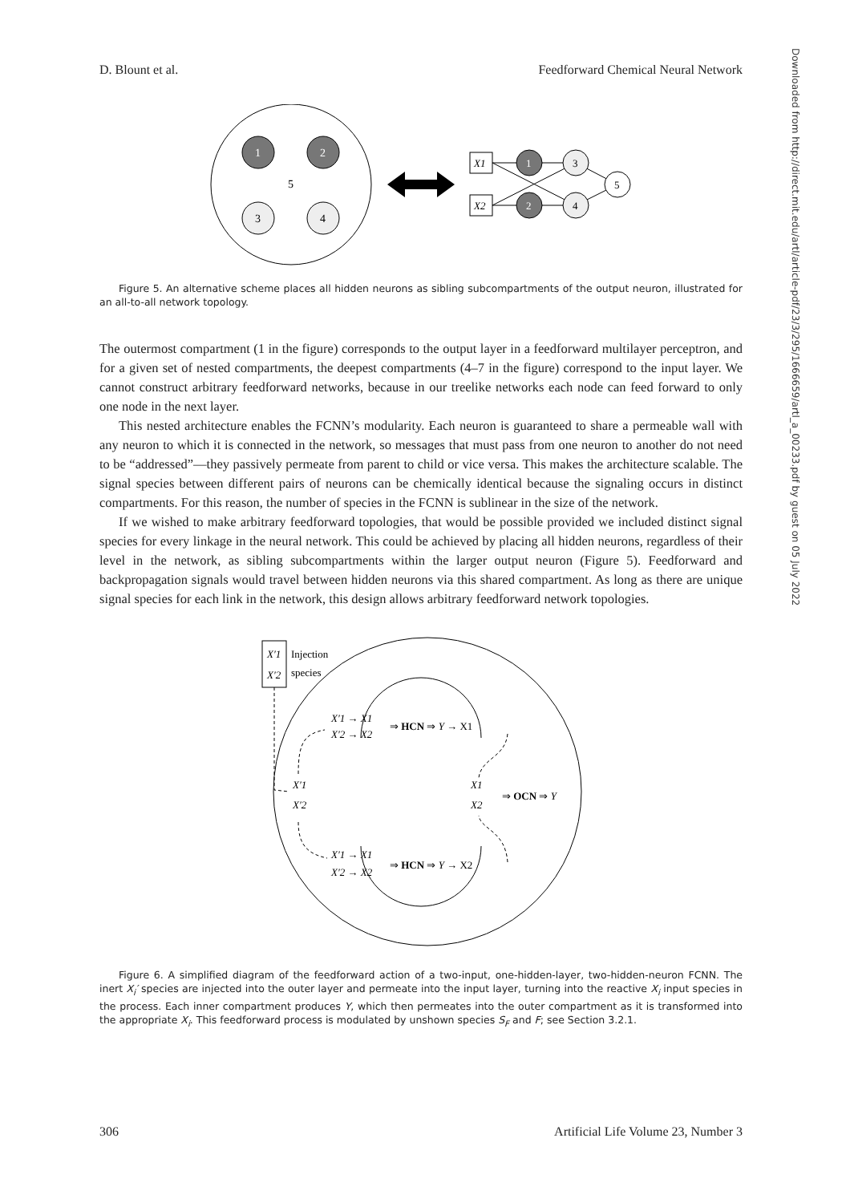D. Blount et al. Feedforward Chemical Neural Network
Downloaded from http://direct.mit.edu/artl/article-pdf/23/3/295/1666659/artl_a_00233.pdf by guest on 05 July 2022
1
2
5
3
4
X1
X2
1
2
3
4
5
Figure 5. An alternative scheme places all hidden neurons as sibling subcompartments of the output neuron, illustrated for an all-to-all network topology.
The outermost compartment (1 in the figure) corresponds to the output layer in a feedforward multilayer perceptron, and for a given set of nested compartments, the deepest compartments (4–7 in the figure) correspond to the input layer. We cannot construct arbitrary feedforward networks, because in our treelike networks each node can feed forward to only one node in the next layer.
This nested architecture enables the FCNN’s modularity. Each neuron is guaranteed to share a permeable wall with any neuron to which it is connected in the network, so messages that must pass from one neuron to another do not need to be “addressed”—they passively permeate from parent to child or vice versa. This makes the architecture scalable. The signal species between different pairs of neurons can be chemically identical because the signaling occurs in distinct compartments. For this reason, the number of species in the FCNN is sublinear in the size of the network.
If we wished to make arbitrary feedforward topologies, that would be possible provided we included distinct signal species for every linkage in the neural network. This could be achieved by placing all hidden neurons, regardless of their level in the network, as sibling subcompartments within the larger output neuron (Figure 5). Feedforward and backpropagation signals would travel between hidden neurons via this shared compartment. As long as there are unique signal species for each link in the network, this design allows arbitrary feedforward network topologies.
X′1
X′2
Injection
species
X′1 → X1
X′2 → X2
⇒ HCN ⇒ Y → X1
X′1
X′2
X1
X2
⇒ OCN ⇒ Y
X′1 → X1
X′2 → X2
⇒ HCN ⇒ Y → X2
Figure 6. A simplified diagram of the feedforward action of a two-input, one-hidden-layer, two-hidden-neuron FCNN. The inert X<sub>i</sub>′ species are injected into the outer layer and permeate into the input layer, turning into the reactive X<sub>i</sub> input species in the process. Each inner compartment produces Y, which then permeates into the outer compartment as it is transformed into the appropriate X<sub>i</sub>. This feedforward process is modulated by unshown species S<sub>F</sub> and F; see Section 3.2.1.
306 Artificial Life Volume 23, Number 3